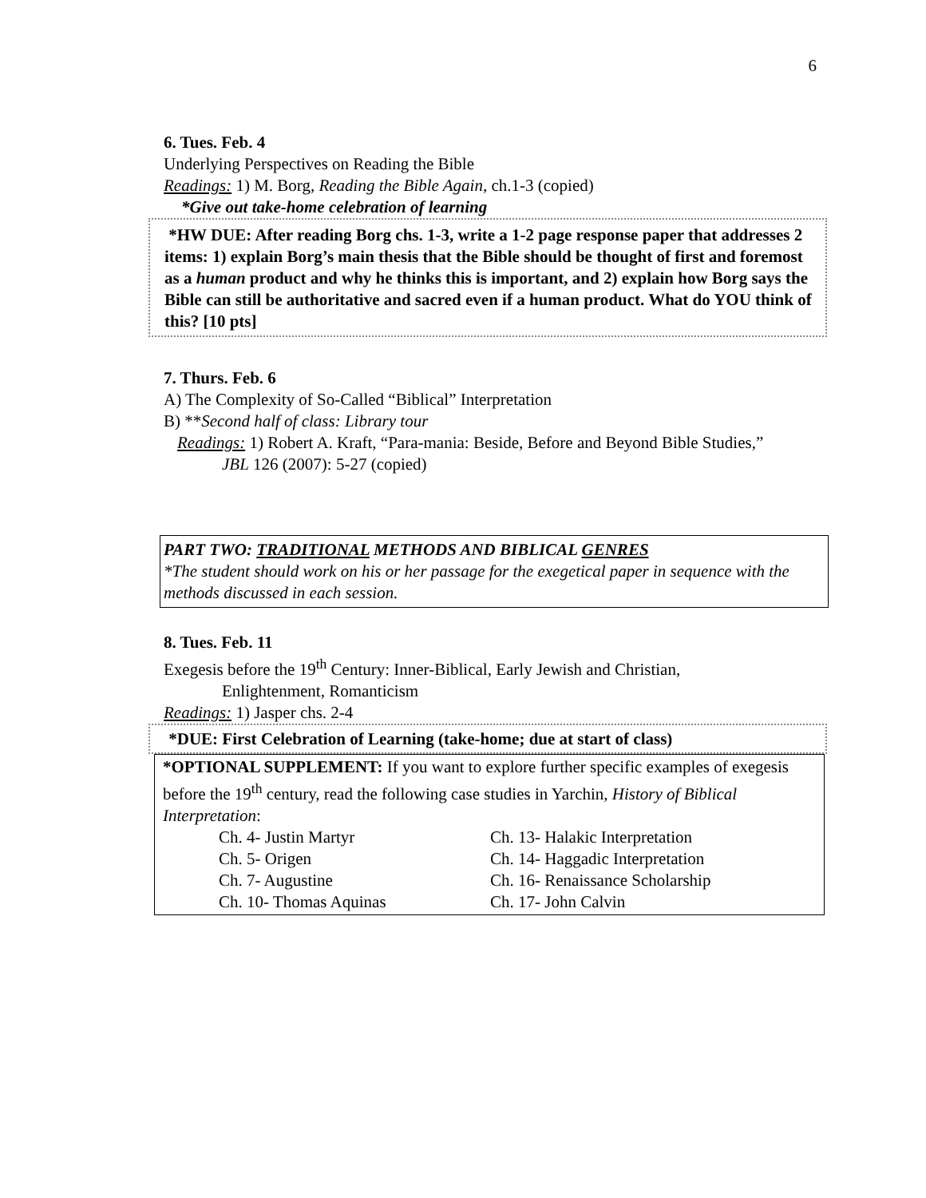6
6. Tues. Feb. 4
Underlying Perspectives on Reading the Bible
Readings: 1) M. Borg, Reading the Bible Again, ch.1-3 (copied)
*Give out take-home celebration of learning
*HW DUE: After reading Borg chs. 1-3, write a 1-2 page response paper that addresses 2 items: 1) explain Borg’s main thesis that the Bible should be thought of first and foremost as a human product and why he thinks this is important, and 2) explain how Borg says the Bible can still be authoritative and sacred even if a human product. What do YOU think of this? [10 pts]
7. Thurs. Feb. 6
A) The Complexity of So-Called “Biblical” Interpretation
B) **Second half of class: Library tour
Readings: 1) Robert A. Kraft, “Para-mania: Beside, Before and Beyond Bible Studies,”
JBL 126 (2007): 5-27 (copied)
PART TWO: TRADITIONAL METHODS AND BIBLICAL GENRES
*The student should work on his or her passage for the exegetical paper in sequence with the methods discussed in each session.
8. Tues. Feb. 11
Exegesis before the 19<sup>th</sup> Century: Inner-Biblical, Early Jewish and Christian,
Enlightenment, Romanticism
Readings: 1) Jasper chs. 2-4
*DUE: First Celebration of Learning (take-home; due at start of class)
*OPTIONAL SUPPLEMENT: If you want to explore further specific examples of exegesis before the 19<sup>th</sup> century, read the following case studies in Yarchin, History of Biblical Interpretation:
Ch. 4- Justin Martyr Ch. 13- Halakic Interpretation Ch. 5- Origen Ch. 14- Haggadic Interpretation Ch. 7- Augustine Ch. 16- Renaissance Scholarship Ch. 10- Thomas Aquinas Ch. 17- John Calvin